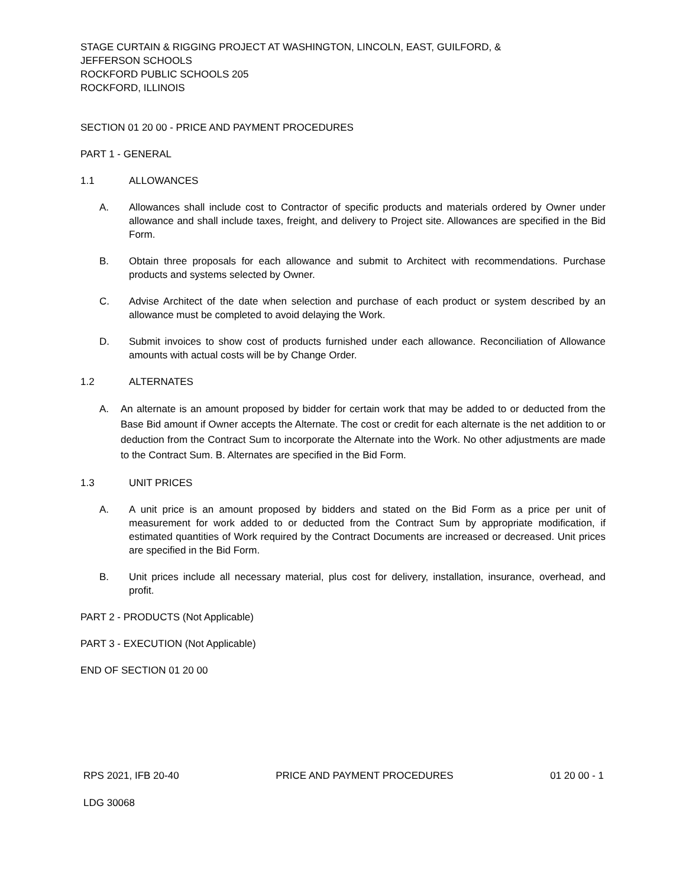STAGE CURTAIN & RIGGING PROJECT AT WASHINGTON, LINCOLN, EAST, GUILFORD, &
JEFFERSON SCHOOLS
ROCKFORD PUBLIC SCHOOLS 205
ROCKFORD, ILLINOIS
SECTION 01 20 00 - PRICE AND PAYMENT PROCEDURES
PART 1 - GENERAL
1.1 ALLOWANCES
A. Allowances shall include cost to Contractor of specific products and materials ordered by Owner under allowance and shall include taxes, freight, and delivery to Project site. Allowances are specified in the Bid Form.
B. Obtain three proposals for each allowance and submit to Architect with recommendations. Purchase products and systems selected by Owner.
C. Advise Architect of the date when selection and purchase of each product or system described by an allowance must be completed to avoid delaying the Work.
D. Submit invoices to show cost of products furnished under each allowance. Reconciliation of Allowance amounts with actual costs will be by Change Order.
1.2 ALTERNATES
A. An alternate is an amount proposed by bidder for certain work that may be added to or deducted from the Base Bid amount if Owner accepts the Alternate. The cost or credit for each alternate is the net addition to or deduction from the Contract Sum to incorporate the Alternate into the Work. No other adjustments are made to the Contract Sum. B. Alternates are specified in the Bid Form.
1.3 UNIT PRICES
A. A unit price is an amount proposed by bidders and stated on the Bid Form as a price per unit of measurement for work added to or deducted from the Contract Sum by appropriate modification, if estimated quantities of Work required by the Contract Documents are increased or decreased. Unit prices are specified in the Bid Form.
B. Unit prices include all necessary material, plus cost for delivery, installation, insurance, overhead, and profit.
PART 2 - PRODUCTS (Not Applicable)
PART 3 - EXECUTION (Not Applicable)
END OF SECTION 01 20 00
RPS 2021, IFB 20-40 PRICE AND PAYMENT PROCEDURES 01 20 00 - 1
LDG 30068